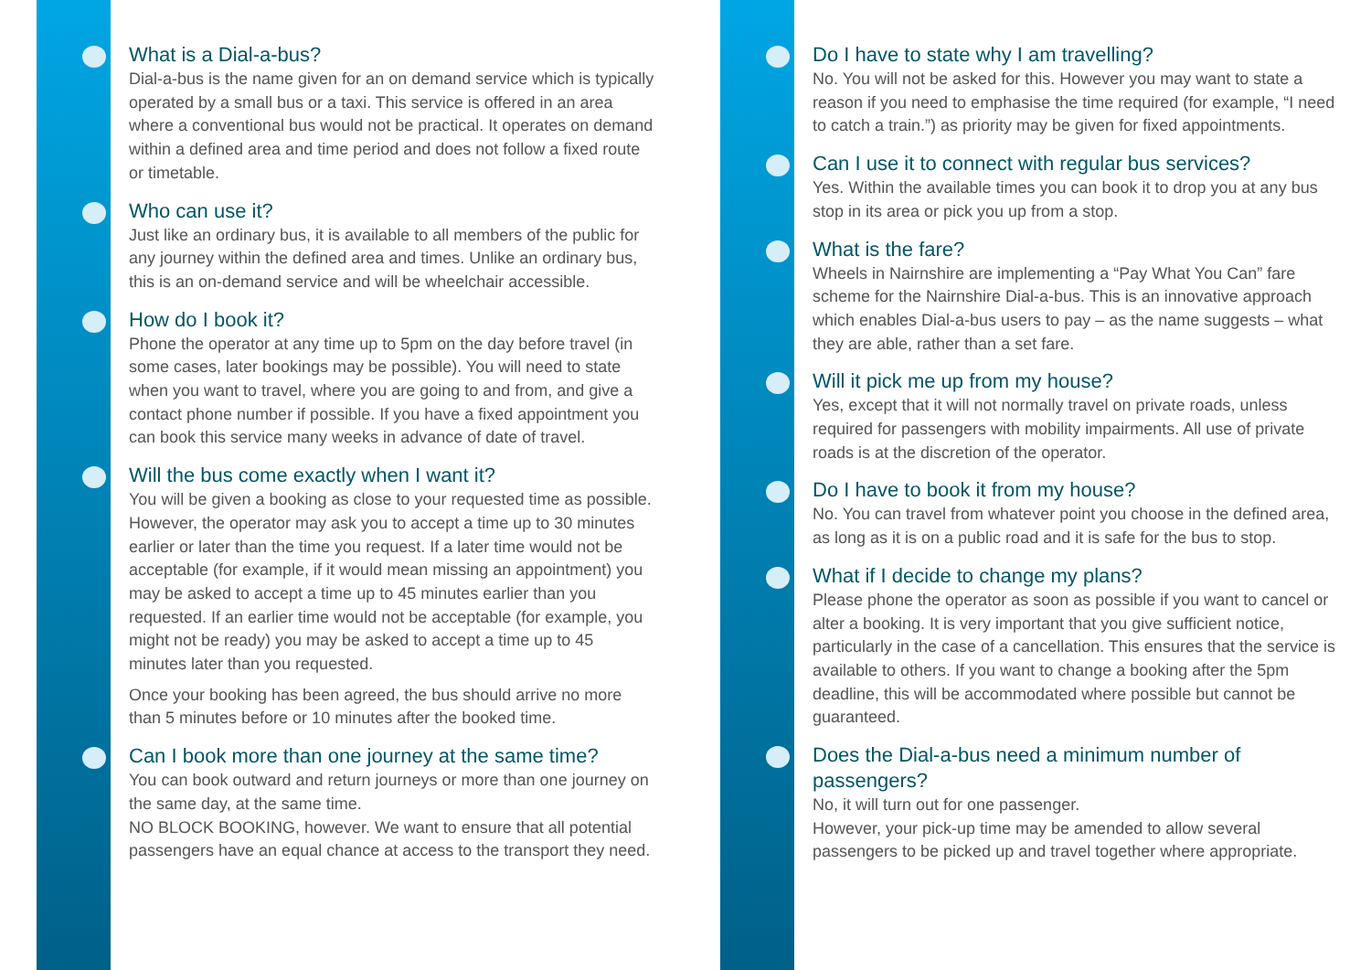What is a Dial-a-bus?
Dial-a-bus is the name given for an on demand service which is typically operated by a small bus or a taxi. This service is offered in an area where a conventional bus would not be practical. It operates on demand within a defined area and time period and does not follow a fixed route or timetable.
Who can use it?
Just like an ordinary bus, it is available to all members of the public for any journey within the defined area and times. Unlike an ordinary bus, this is an on-demand service and will be wheelchair accessible.
How do I book it?
Phone the operator at any time up to 5pm on the day before travel (in some cases, later bookings may be possible). You will need to state when you want to travel, where you are going to and from, and give a contact phone number if possible. If you have a fixed appointment you can book this service many weeks in advance of date of travel.
Will the bus come exactly when I want it?
You will be given a booking as close to your requested time as possible. However, the operator may ask you to accept a time up to 30 minutes earlier or later than the time you request. If a later time would not be acceptable (for example, if it would mean missing an appointment) you may be asked to accept a time up to 45 minutes earlier than you requested. If an earlier time would not be acceptable (for example, you might not be ready) you may be asked to accept a time up to 45 minutes later than you requested.
Once your booking has been agreed, the bus should arrive no more than 5 minutes before or 10 minutes after the booked time.
Can I book more than one journey at the same time?
You can book outward and return journeys or more than one journey on the same day, at the same time.
NO BLOCK BOOKING, however. We want to ensure that all potential passengers have an equal chance at access to the transport they need.
Do I have to state why I am travelling?
No. You will not be asked for this. However you may want to state a reason if you need to emphasise the time required (for example, “I need to catch a train.”) as priority may be given for fixed appointments.
Can I use it to connect with regular bus services?
Yes. Within the available times you can book it to drop you at any bus stop in its area or pick you up from a stop.
What is the fare?
Wheels in Nairnshire are implementing a “Pay What You Can” fare scheme for the Nairnshire Dial-a-bus. This is an innovative approach which enables Dial-a-bus users to pay – as the name suggests – what they are able, rather than a set fare.
Will it pick me up from my house?
Yes, except that it will not normally travel on private roads, unless required for passengers with mobility impairments. All use of private roads is at the discretion of the operator.
Do I have to book it from my house?
No. You can travel from whatever point you choose in the defined area, as long as it is on a public road and it is safe for the bus to stop.
What if I decide to change my plans?
Please phone the operator as soon as possible if you want to cancel or alter a booking. It is very important that you give sufficient notice, particularly in the case of a cancellation. This ensures that the service is available to others. If you want to change a booking after the 5pm deadline, this will be accommodated where possible but cannot be guaranteed.
Does the Dial-a-bus need a minimum number of passengers?
No, it will turn out for one passenger.
However, your pick-up time may be amended to allow several passengers to be picked up and travel together where appropriate.